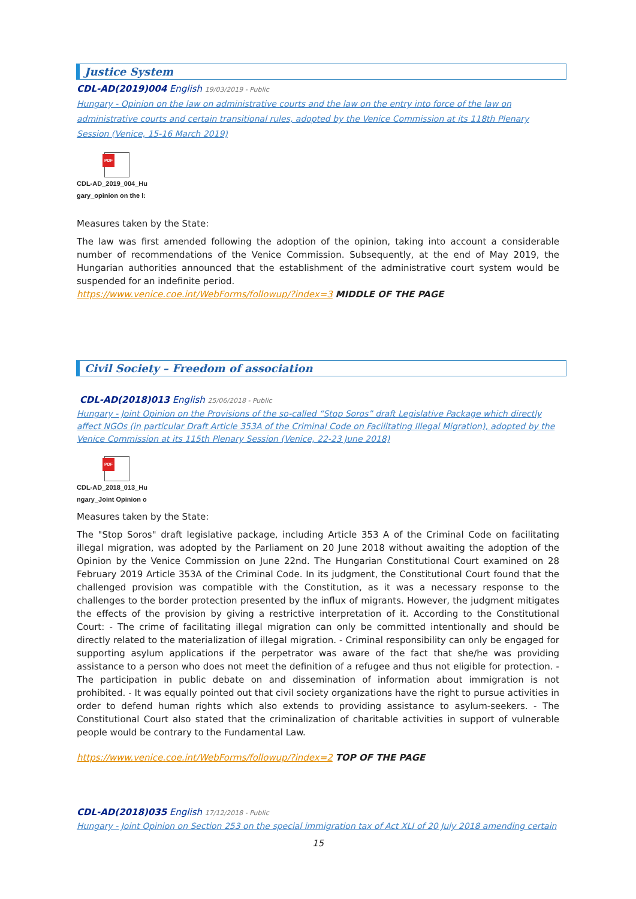Justice System
CDL-AD(2019)004 English 19/03/2019 - Public
Hungary - Opinion on the law on administrative courts and the law on the entry into force of the law on administrative courts and certain transitional rules, adopted by the Venice Commission at its 118th Plenary Session (Venice, 15-16 March 2019)
PDF
CDL-AD_2019_004_Hu
gary_opinion on the l:
Measures taken by the State:
The law was first amended following the adoption of the opinion, taking into account a considerable number of recommendations of the Venice Commission. Subsequently, at the end of May 2019, the Hungarian authorities announced that the establishment of the administrative court system would be suspended for an indefinite period.
https://www.venice.coe.int/WebForms/followup/?index=3 MIDDLE OF THE PAGE
Civil Society – Freedom of association
CDL-AD(2018)013 English 25/06/2018 - Public
Hungary - Joint Opinion on the Provisions of the so-called “Stop Soros” draft Legislative Package which directly affect NGOs (in particular Draft Article 353A of the Criminal Code on Facilitating Illegal Migration), adopted by the Venice Commission at its 115th Plenary Session (Venice, 22-23 June 2018)
PDF
CDL-AD_2018_013_Hu
ngary_Joint Opinion o
Measures taken by the State:
The "Stop Soros" draft legislative package, including Article 353 A of the Criminal Code on facilitating illegal migration, was adopted by the Parliament on 20 June 2018 without awaiting the adoption of the Opinion by the Venice Commission on June 22nd. The Hungarian Constitutional Court examined on 28 February 2019 Article 353A of the Criminal Code. In its judgment, the Constitutional Court found that the challenged provision was compatible with the Constitution, as it was a necessary response to the challenges to the border protection presented by the influx of migrants. However, the judgment mitigates the effects of the provision by giving a restrictive interpretation of it. According to the Constitutional Court: - The crime of facilitating illegal migration can only be committed intentionally and should be directly related to the materialization of illegal migration. - Criminal responsibility can only be engaged for supporting asylum applications if the perpetrator was aware of the fact that she/he was providing assistance to a person who does not meet the definition of a refugee and thus not eligible for protection. - The participation in public debate on and dissemination of information about immigration is not prohibited. - It was equally pointed out that civil society organizations have the right to pursue activities in order to defend human rights which also extends to providing assistance to asylum-seekers. - The Constitutional Court also stated that the criminalization of charitable activities in support of vulnerable people would be contrary to the Fundamental Law.
https://www.venice.coe.int/WebForms/followup/?index=2 TOP OF THE PAGE
CDL-AD(2018)035 English 17/12/2018 - Public
Hungary - Joint Opinion on Section 253 on the special immigration tax of Act XLI of 20 July 2018 amending certain
15